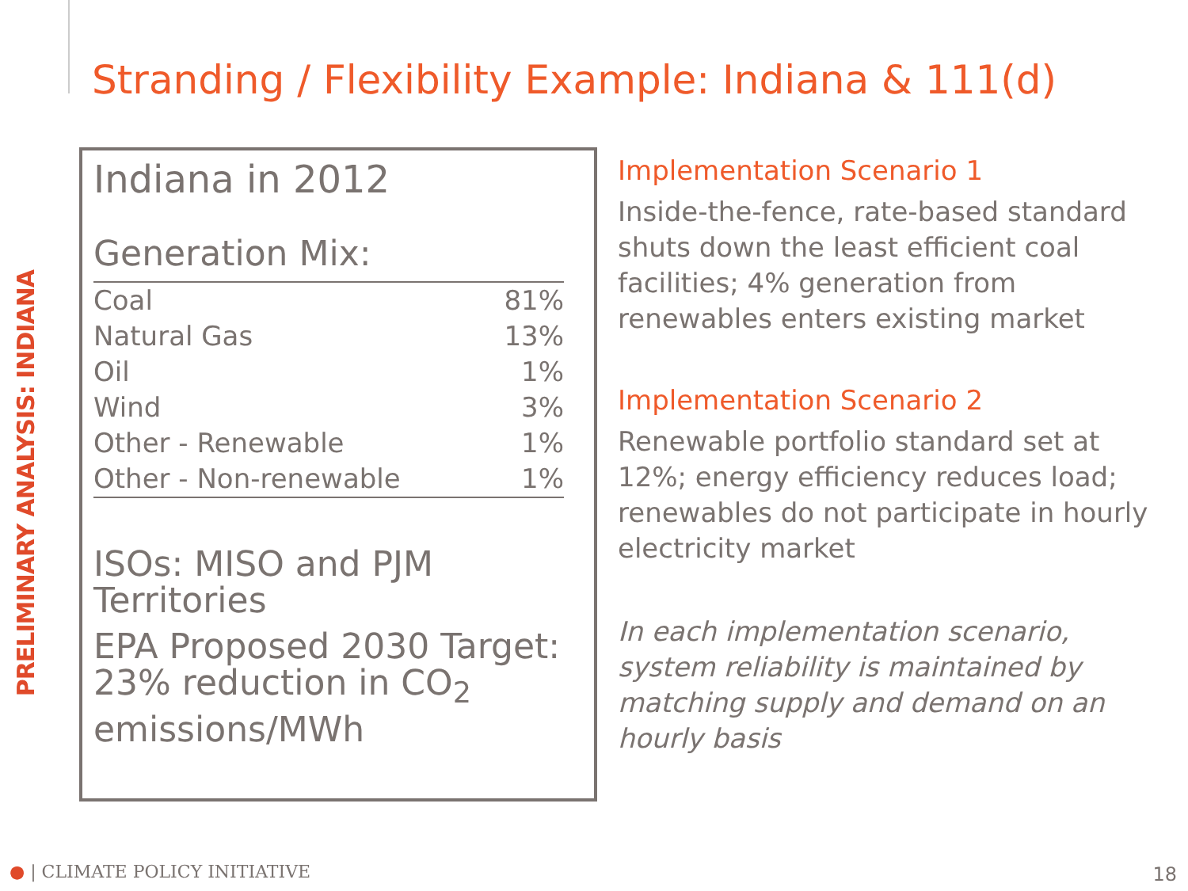Stranding / Flexibility Example: Indiana & 111(d)
PRELIMINARY ANALYSIS: INDIANA
Indiana in 2012
Generation Mix:
| Coal | 81% |
| Natural Gas | 13% |
| Oil | 1% |
| Wind | 3% |
| Other - Renewable | 1% |
| Other - Non-renewable | 1% |
ISOs: MISO and PJM Territories
EPA Proposed 2030 Target: 23% reduction in CO<sub>2</sub> emissions/MWh
Implementation Scenario 1
Inside-the-fence, rate-based standard shuts down the least efficient coal facilities; 4% generation from renewables enters existing market
Implementation Scenario 2
Renewable portfolio standard set at 12%; energy efficiency reduces load; renewables do not participate in hourly electricity market
In each implementation scenario, system reliability is maintained by matching supply and demand on an hourly basis
● | CLIMATE POLICY INITIATIVE 18